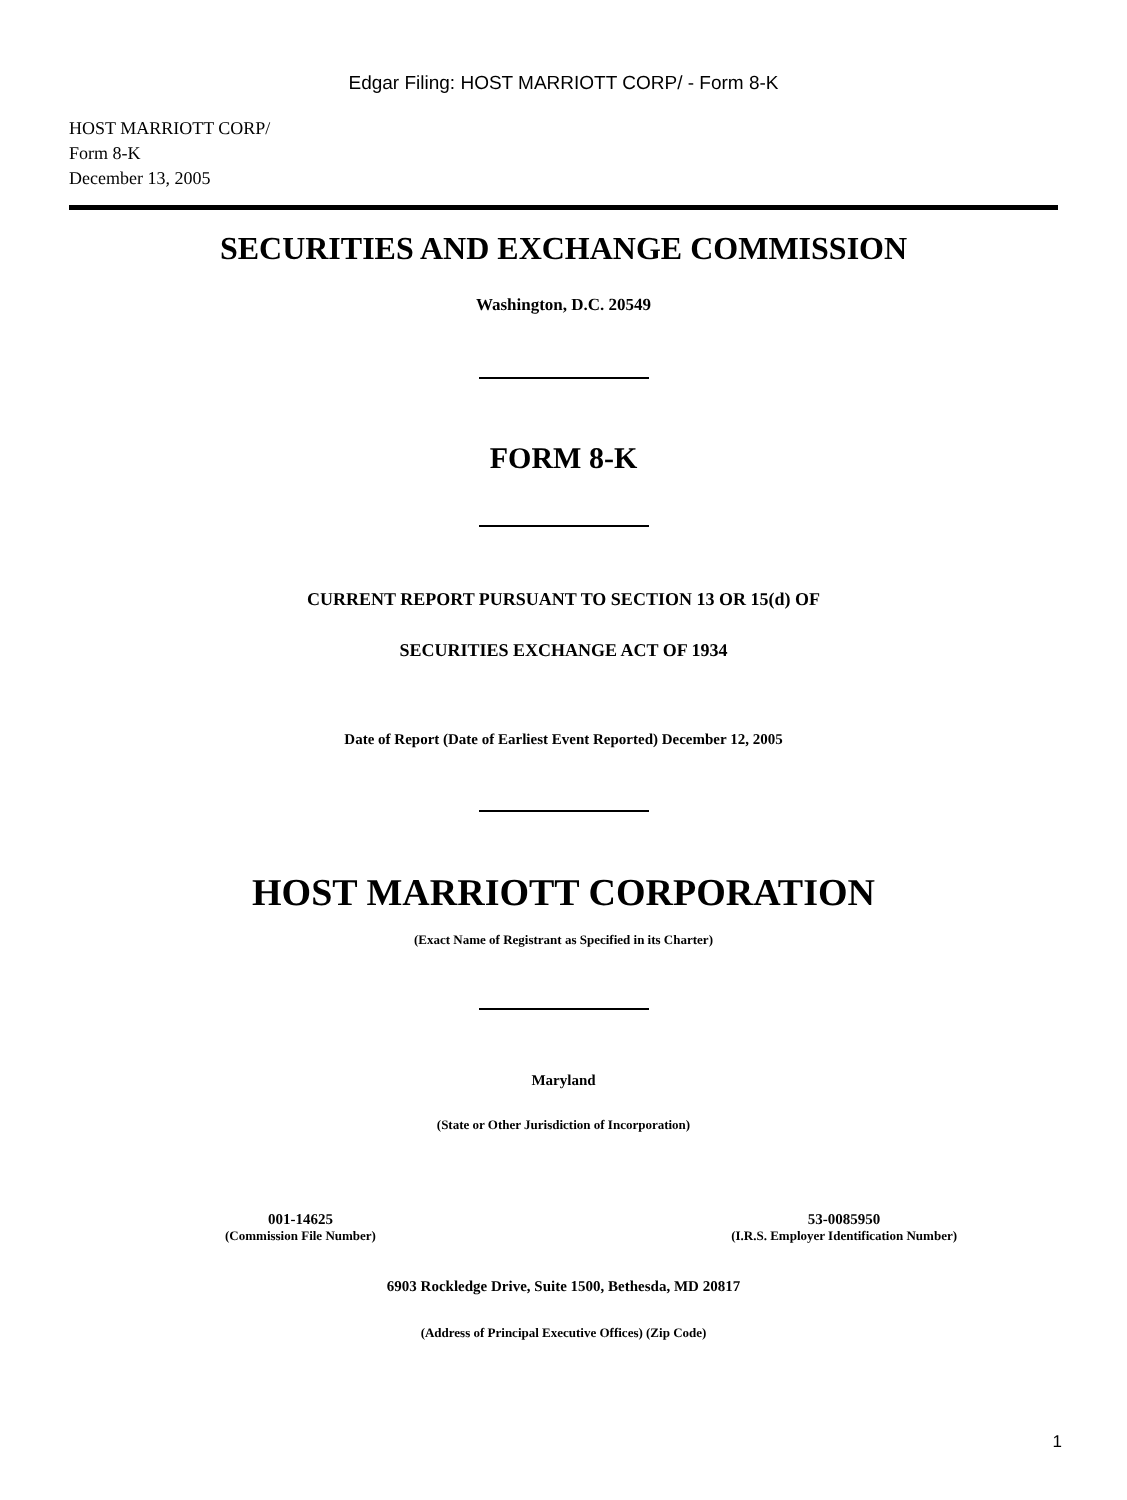Edgar Filing: HOST MARRIOTT CORP/ - Form 8-K
HOST MARRIOTT CORP/
Form 8-K
December 13, 2005
SECURITIES AND EXCHANGE COMMISSION
Washington, D.C. 20549
FORM 8-K
CURRENT REPORT PURSUANT TO SECTION 13 OR 15(d) OF
SECURITIES EXCHANGE ACT OF 1934
Date of Report (Date of Earliest Event Reported) December 12, 2005
HOST MARRIOTT CORPORATION
(Exact Name of Registrant as Specified in its Charter)
Maryland
(State or Other Jurisdiction of Incorporation)
001-14625
(Commission File Number)
53-0085950
(I.R.S. Employer Identification Number)
6903 Rockledge Drive, Suite 1500, Bethesda, MD 20817
(Address of Principal Executive Offices) (Zip Code)
1